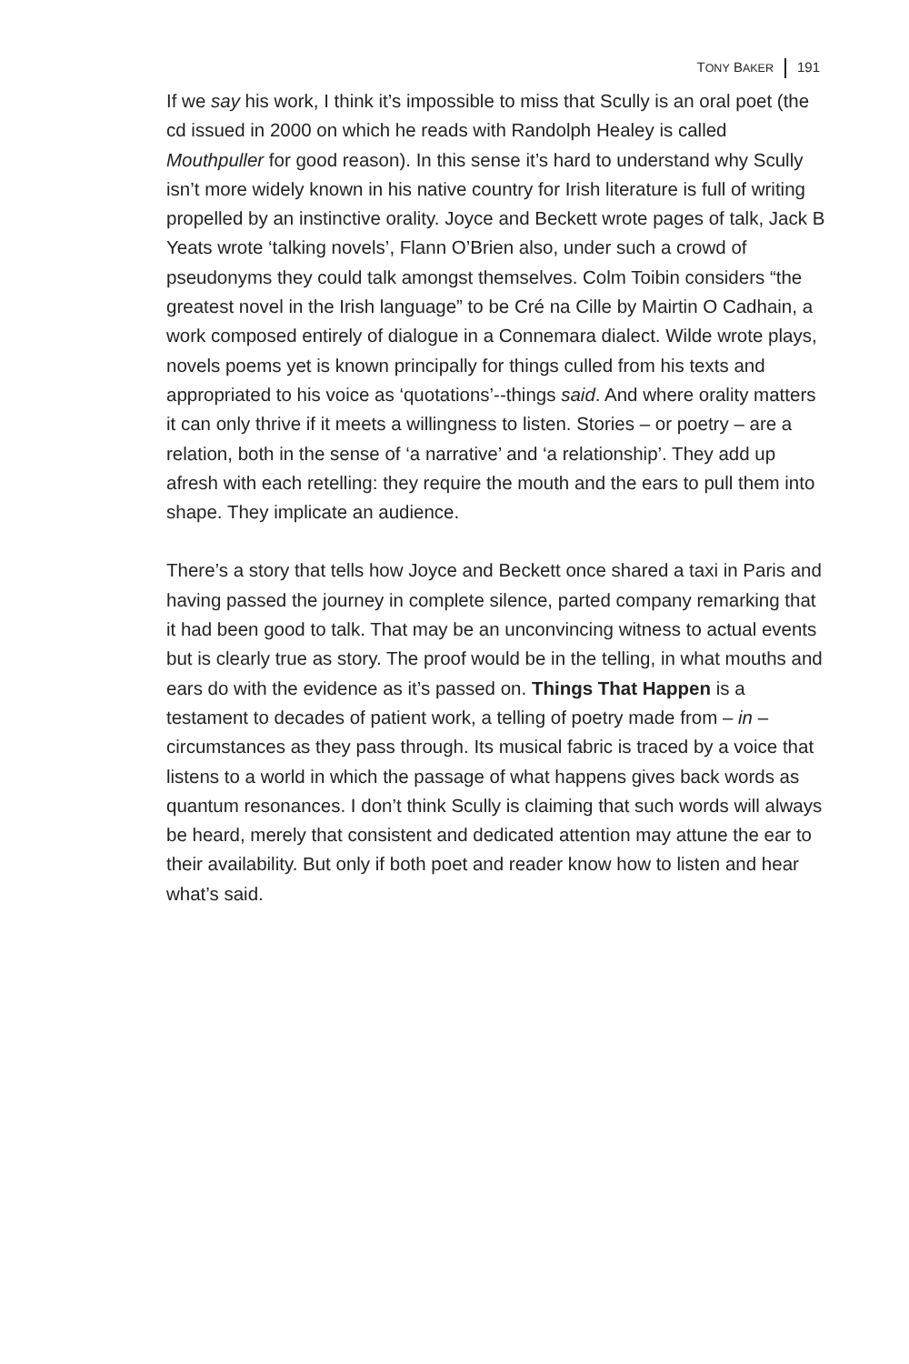TONY BAKER 191
If we say his work, I think it’s impossible to miss that Scully is an oral poet (the cd issued in 2000 on which he reads with Randolph Healey is called Mouthpuller for good reason). In this sense it’s hard to understand why Scully isn’t more widely known in his native country for Irish literature is full of writing propelled by an instinctive orality. Joyce and Beckett wrote pages of talk, Jack B Yeats wrote ‘talking novels’, Flann O’Brien also, under such a crowd of pseudonyms they could talk amongst themselves. Colm Toibin considers “the greatest novel in the Irish language” to be Cré na Cille by Mairtin O Cadhain, a work composed entirely of dialogue in a Connemara dialect. Wilde wrote plays, novels poems yet is known principally for things culled from his texts and appropriated to his voice as ‘quotations’--things said. And where orality matters it can only thrive if it meets a willingness to listen. Stories – or poetry – are a relation, both in the sense of ‘a narrative’ and ‘a relationship’. They add up afresh with each retelling: they require the mouth and the ears to pull them into shape. They implicate an audience.
There’s a story that tells how Joyce and Beckett once shared a taxi in Paris and having passed the journey in complete silence, parted company remarking that it had been good to talk. That may be an unconvincing witness to actual events but is clearly true as story. The proof would be in the telling, in what mouths and ears do with the evidence as it’s passed on. Things That Happen is a testament to decades of patient work, a telling of poetry made from – in – circumstances as they pass through. Its musical fabric is traced by a voice that listens to a world in which the passage of what happens gives back words as quantum resonances. I don’t think Scully is claiming that such words will always be heard, merely that consistent and dedicated attention may attune the ear to their availability. But only if both poet and reader know how to listen and hear what’s said.